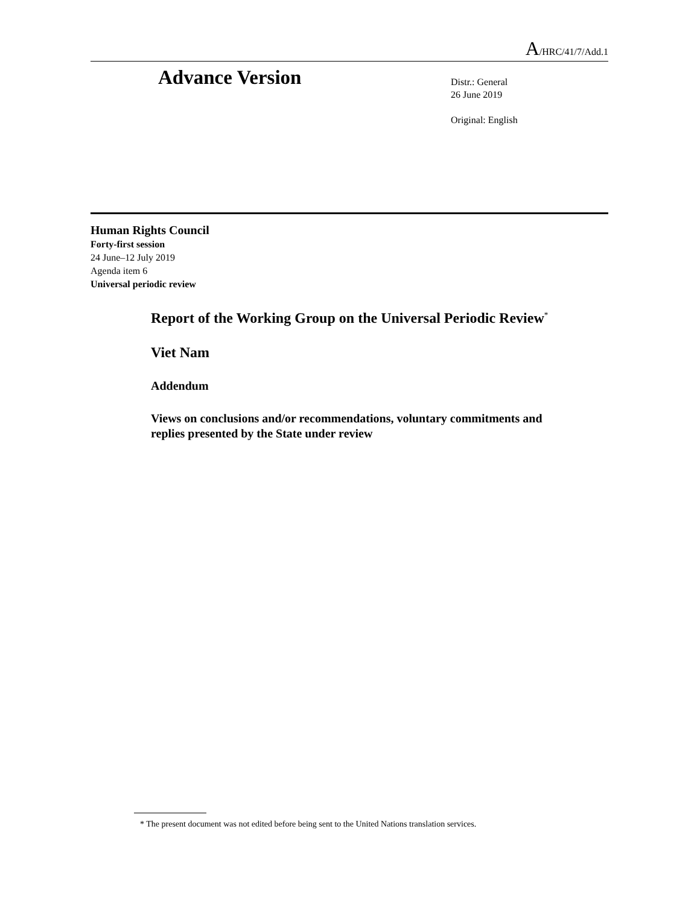A/HRC/41/7/Add.1
Advance Version
Distr.: General
26 June 2019
Original: English
Human Rights Council
Forty-first session
24 June–12 July 2019
Agenda item 6
Universal periodic review
Report of the Working Group on the Universal Periodic Review<sup>*</sup>
Viet Nam
Addendum
Views on conclusions and/or recommendations, voluntary commitments and replies presented by the State under review
* The present document was not edited before being sent to the United Nations translation services.